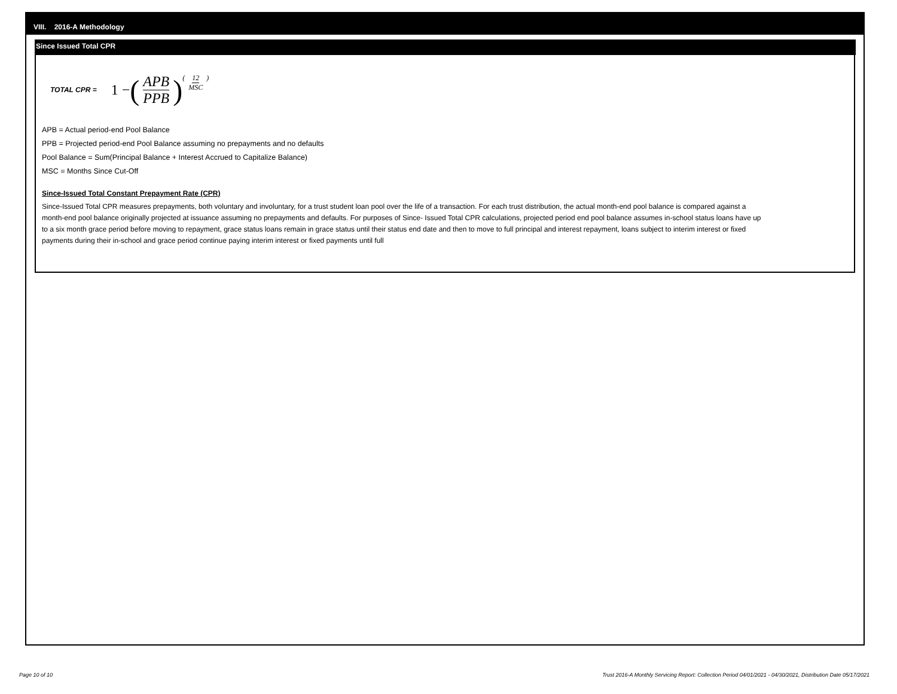VIII. 2016-A Methodology
Since Issued Total CPR
TOTAL CPR = 1 − (APB PPB)<sup>(12 MSC)</sup>
APB = Actual period-end Pool Balance
PPB = Projected period-end Pool Balance assuming no prepayments and no defaults
Pool Balance = Sum(Principal Balance + Interest Accrued to Capitalize Balance)
MSC = Months Since Cut-Off
Since-Issued Total Constant Prepayment Rate (CPR)
Since-Issued Total CPR measures prepayments, both voluntary and involuntary, for a trust student loan pool over the life of a transaction. For each trust distribution, the actual month-end pool balance is compared against a month-end pool balance originally projected at issuance assuming no prepayments and defaults. For purposes of Since- Issued Total CPR calculations, projected period end pool balance assumes in-school status loans have up to a six month grace period before moving to repayment, grace status loans remain in grace status until their status end date and then to move to full principal and interest repayment, loans subject to interim interest or fixed payments during their in-school and grace period continue paying interim interest or fixed payments until full
Page 10 of 10
Trust 2016-A Monthly Servicing Report: Collection Period 04/01/2021 - 04/30/2021, Distribution Date 05/17/2021